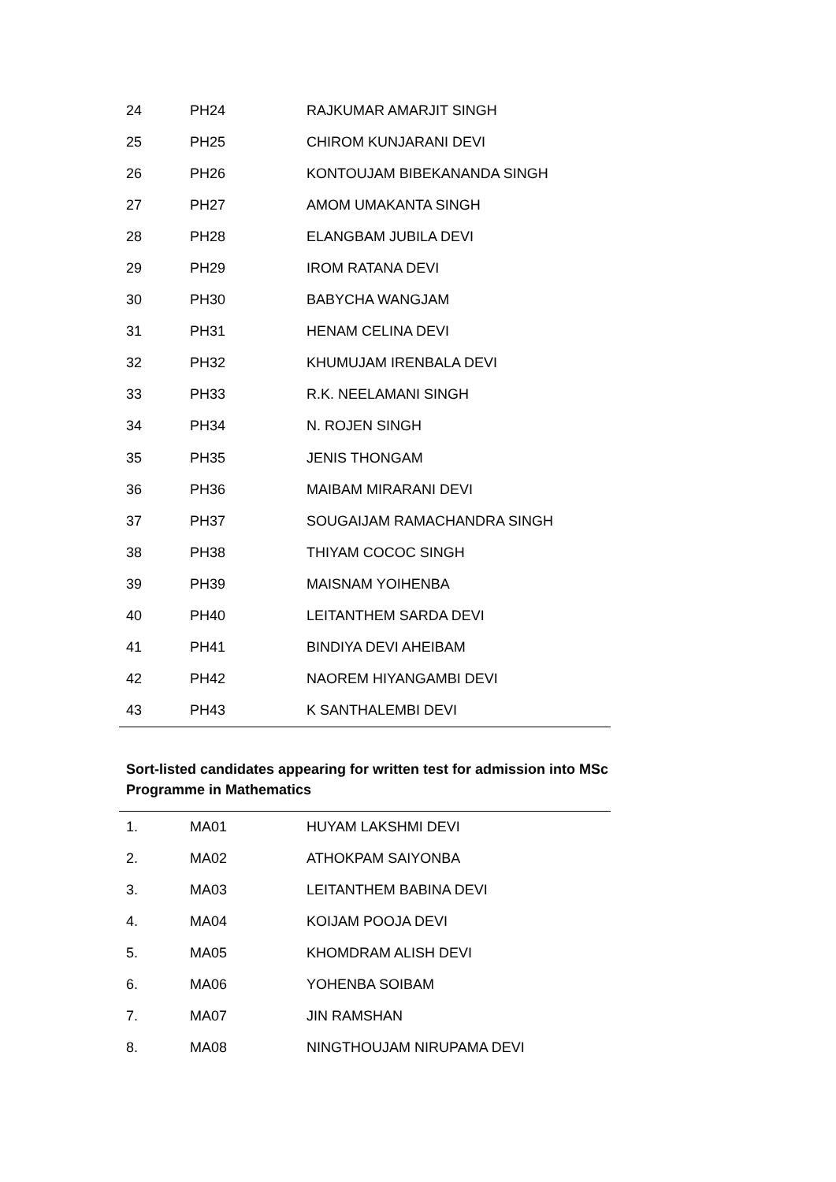| 24 | PH24 | RAJKUMAR AMARJIT SINGH |
| 25 | PH25 | CHIROM KUNJARANI DEVI |
| 26 | PH26 | KONTOUJAM BIBEKANANDA SINGH |
| 27 | PH27 | AMOM UMAKANTA SINGH |
| 28 | PH28 | ELANGBAM JUBILA DEVI |
| 29 | PH29 | IROM RATANA DEVI |
| 30 | PH30 | BABYCHA WANGJAM |
| 31 | PH31 | HENAM CELINA DEVI |
| 32 | PH32 | KHUMUJAM IRENBALA DEVI |
| 33 | PH33 | R.K. NEELAMANI SINGH |
| 34 | PH34 | N. ROJEN SINGH |
| 35 | PH35 | JENIS THONGAM |
| 36 | PH36 | MAIBAM MIRARANI DEVI |
| 37 | PH37 | SOUGAIJAM RAMACHANDRA SINGH |
| 38 | PH38 | THIYAM COCOC SINGH |
| 39 | PH39 | MAISNAM YOIHENBA |
| 40 | PH40 | LEITANTHEM SARDA DEVI |
| 41 | PH41 | BINDIYA DEVI AHEIBAM |
| 42 | PH42 | NAOREM HIYANGAMBI DEVI |
| 43 | PH43 | K SANTHALEMBI DEVI |
Sort-listed candidates appearing for written test for admission into MSc Programme in Mathematics
| 1. | MA01 | HUYAM LAKSHMI DEVI |
| 2. | MA02 | ATHOKPAM SAIYONBA |
| 3. | MA03 | LEITANTHEM BABINA DEVI |
| 4. | MA04 | KOIJAM POOJA DEVI |
| 5. | MA05 | KHOMDRAM ALISH DEVI |
| 6. | MA06 | YOHENBA SOIBAM |
| 7. | MA07 | JIN RAMSHAN |
| 8. | MA08 | NINGTHOUJAM NIRUPAMA DEVI |